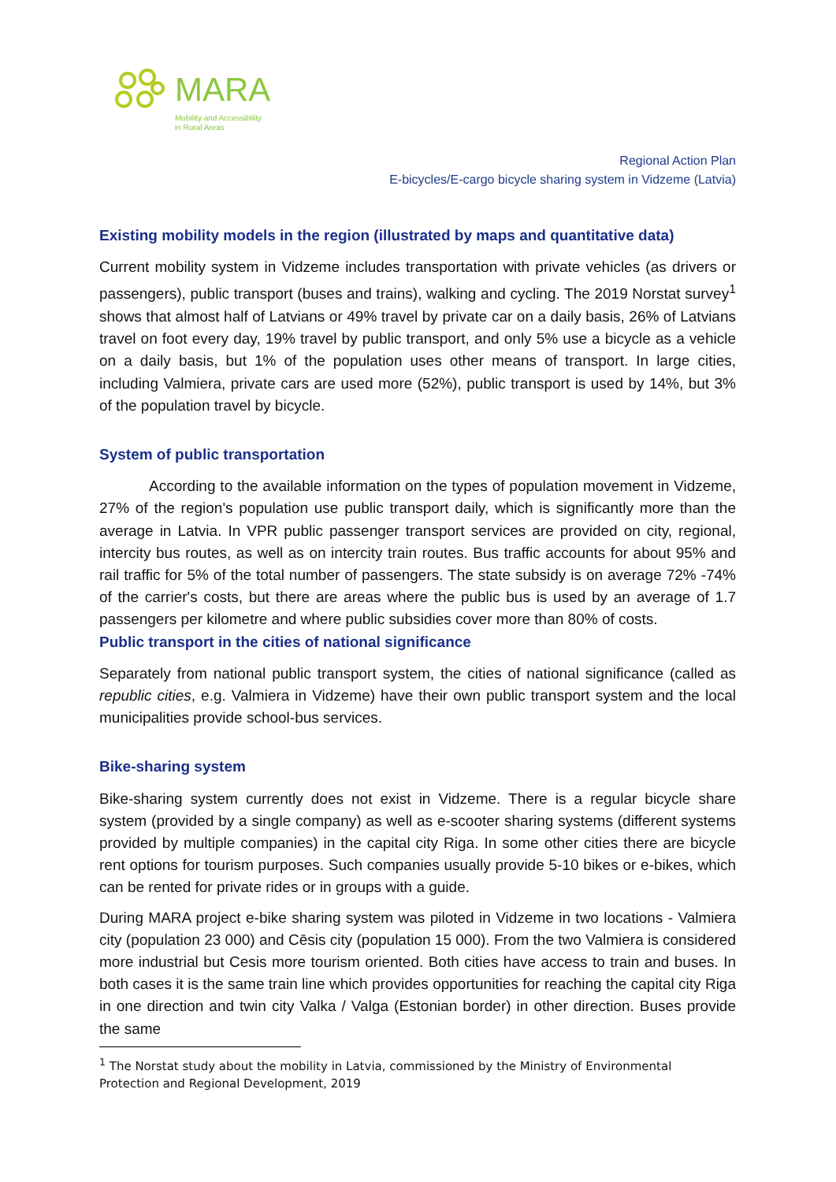MARA
Mobility and Accessibility
in Rural Areas
Regional Action Plan
E-bicycles/E-cargo bicycle sharing system in Vidzeme (Latvia)
Existing mobility models in the region (illustrated by maps and quantitative data)
Current mobility system in Vidzeme includes transportation with private vehicles (as drivers or passengers), public transport (buses and trains), walking and cycling. The 2019 Norstat survey<sup>1</sup> shows that almost half of Latvians or 49% travel by private car on a daily basis, 26% of Latvians travel on foot every day, 19% travel by public transport, and only 5% use a bicycle as a vehicle on a daily basis, but 1% of the population uses other means of transport. In large cities, including Valmiera, private cars are used more (52%), public transport is used by 14%, but 3% of the population travel by bicycle.
System of public transportation
According to the available information on the types of population movement in Vidzeme, 27% of the region's population use public transport daily, which is significantly more than the average in Latvia. In VPR public passenger transport services are provided on city, regional, intercity bus routes, as well as on intercity train routes. Bus traffic accounts for about 95% and rail traffic for 5% of the total number of passengers. The state subsidy is on average 72% -74% of the carrier's costs, but there are areas where the public bus is used by an average of 1.7 passengers per kilometre and where public subsidies cover more than 80% of costs.
Public transport in the cities of national significance
Separately from national public transport system, the cities of national significance (called as republic cities, e.g. Valmiera in Vidzeme) have their own public transport system and the local municipalities provide school-bus services.
Bike-sharing system
Bike-sharing system currently does not exist in Vidzeme. There is a regular bicycle share system (provided by a single company) as well as e-scooter sharing systems (different systems provided by multiple companies) in the capital city Riga. In some other cities there are bicycle rent options for tourism purposes. Such companies usually provide 5-10 bikes or e-bikes, which can be rented for private rides or in groups with a guide.
During MARA project e-bike sharing system was piloted in Vidzeme in two locations - Valmiera city (population 23 000) and Cēsis city (population 15 000). From the two Valmiera is considered more industrial but Cesis more tourism oriented. Both cities have access to train and buses. In both cases it is the same train line which provides opportunities for reaching the capital city Riga in one direction and twin city Valka / Valga (Estonian border) in other direction. Buses provide the same
<sup>1</sup> The Norstat study about the mobility in Latvia, commissioned by the Ministry of Environmental Protection and Regional Development, 2019